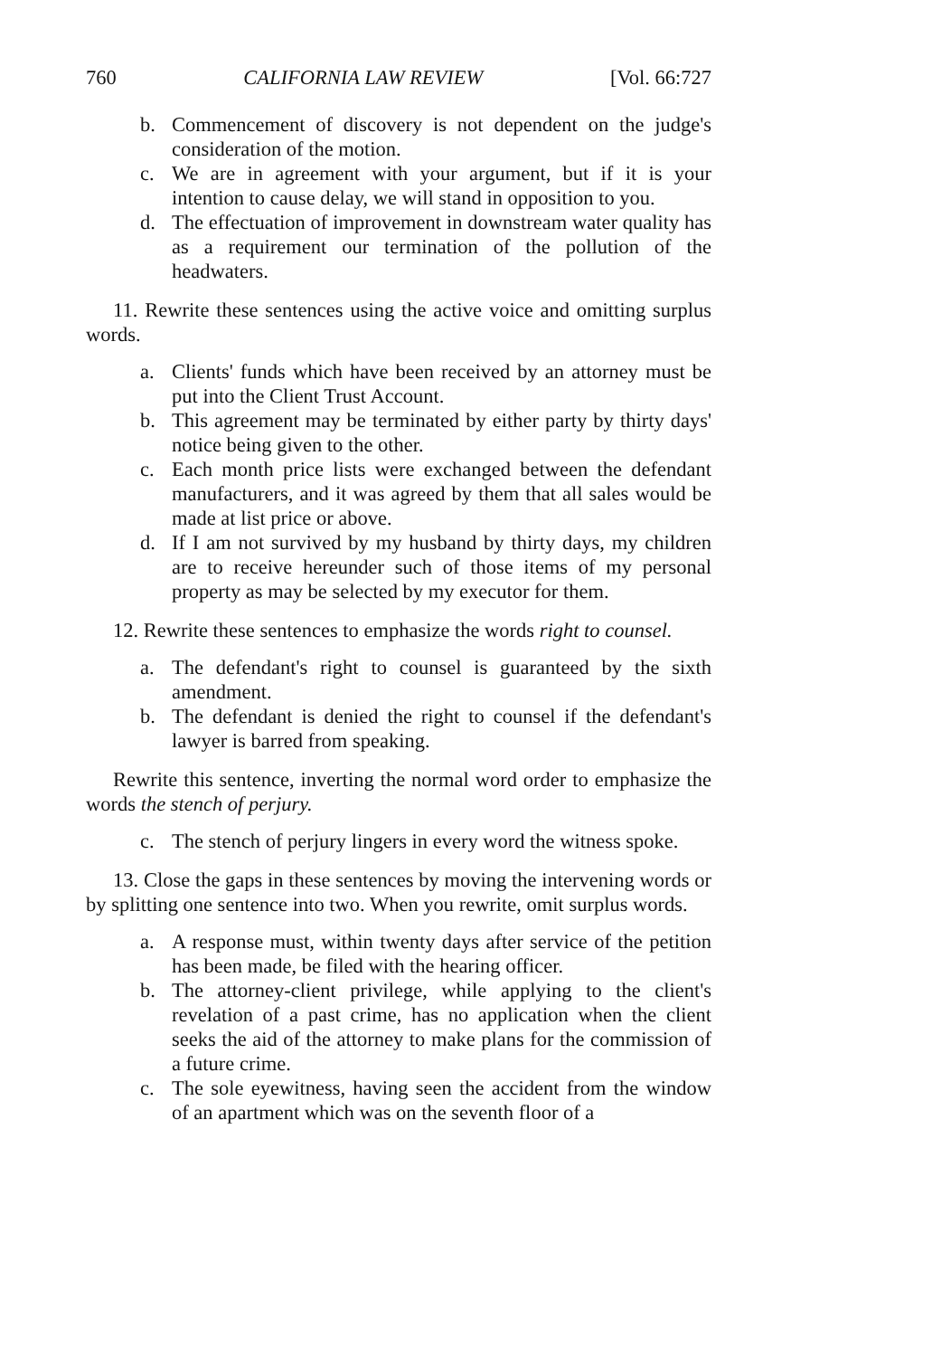760 CALIFORNIA LAW REVIEW [Vol. 66:727
b. Commencement of discovery is not dependent on the judge's consideration of the motion.
c. We are in agreement with your argument, but if it is your intention to cause delay, we will stand in opposition to you.
d. The effectuation of improvement in downstream water quality has as a requirement our termination of the pollution of the headwaters.
11. Rewrite these sentences using the active voice and omitting surplus words.
a. Clients' funds which have been received by an attorney must be put into the Client Trust Account.
b. This agreement may be terminated by either party by thirty days' notice being given to the other.
c. Each month price lists were exchanged between the defendant manufacturers, and it was agreed by them that all sales would be made at list price or above.
d. If I am not survived by my husband by thirty days, my children are to receive hereunder such of those items of my personal property as may be selected by my executor for them.
12. Rewrite these sentences to emphasize the words right to counsel.
a. The defendant's right to counsel is guaranteed by the sixth amendment.
b. The defendant is denied the right to counsel if the defendant's lawyer is barred from speaking.
Rewrite this sentence, inverting the normal word order to emphasize the words the stench of perjury.
c. The stench of perjury lingers in every word the witness spoke.
13. Close the gaps in these sentences by moving the intervening words or by splitting one sentence into two. When you rewrite, omit surplus words.
a. A response must, within twenty days after service of the petition has been made, be filed with the hearing officer.
b. The attorney-client privilege, while applying to the client's revelation of a past crime, has no application when the client seeks the aid of the attorney to make plans for the commission of a future crime.
c. The sole eyewitness, having seen the accident from the window of an apartment which was on the seventh floor of a